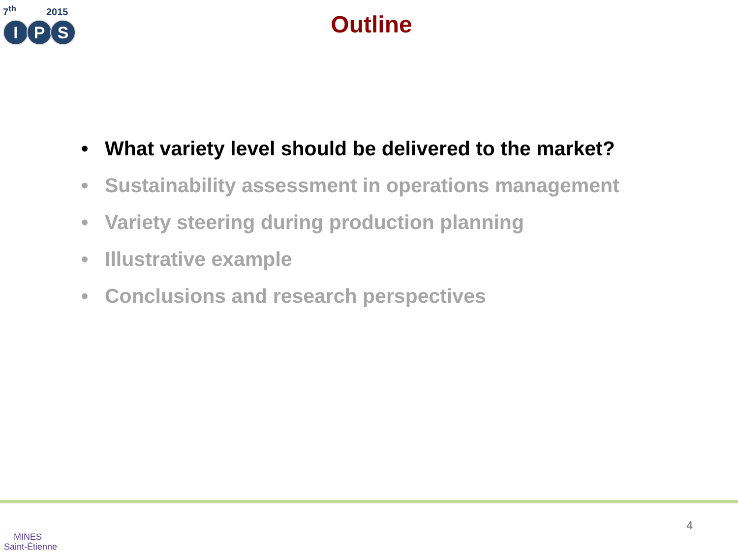7<sup>th</sup> 2015
I P S
Outline
• What variety level should be delivered to the market?
• Sustainability assessment in operations management
• Variety steering during production planning
• Illustrative example
• Conclusions and research perspectives
MINES
Saint-Étienne
4